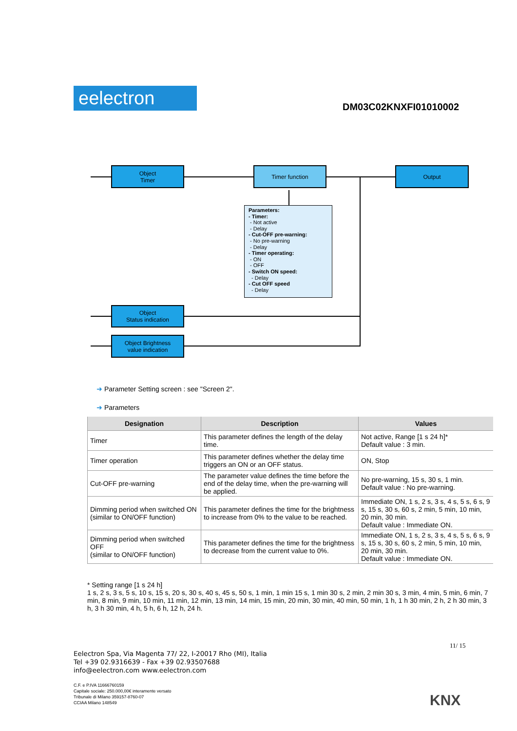eelectron DM03C02KNXFI01010002
Object
Timer
Timer function Output
Parameters:
- Timer:
- Not active
- Delay
- Cut-OFF pre-warning:
- No pre-warning
- Delay
- Timer operating:
- ON
- OFF
- Switch ON speed:
- Delay
- Cut OFF speed
- Delay
Object
Status indication
Object Brightness
value indication
➜ Parameter Setting screen : see "Screen 2".
➜ Parameters
| Designation | Description | Values |
| --- | --- | --- |
| Timer | This parameter defines the length of the delay time. | Not active, Range [1 s 24 h]* Default value : 3 min. |
| Timer operation | This parameter defines whether the delay time triggers an ON or an OFF status. | ON, Stop |
| Cut-OFF pre-warning | The parameter value defines the time before the end of the delay time, when the pre-warning will be applied. | No pre-warning, 15 s, 30 s, 1 min. Default value : No pre-warning. |
| Dimming period when switched ON (similar to ON/OFF function) | This parameter defines the time for the brightness to increase from 0% to the value to be reached. | Immediate ON, 1 s, 2 s, 3 s, 4 s, 5 s, 6 s, 9 s, 15 s, 30 s, 60 s, 2 min, 5 min, 10 min, 20 min, 30 min. Default value : Immediate ON. |
| Dimming period when switched OFF (similar to ON/OFF function) | This parameter defines the time for the brightness to decrease from the current value to 0%. | Immediate ON, 1 s, 2 s, 3 s, 4 s, 5 s, 6 s, 9 s, 15 s, 30 s, 60 s, 2 min, 5 min, 10 min, 20 min, 30 min. Default value : Immediate ON. |
* Setting range [1 s 24 h]
1 s, 2 s, 3 s, 5 s, 10 s, 15 s, 20 s, 30 s, 40 s, 45 s, 50 s, 1 min, 1 min 15 s, 1 min 30 s, 2 min, 2 min 30 s, 3 min, 4 min, 5 min, 6 min, 7 min, 8 min, 9 min, 10 min, 11 min, 12 min, 13 min, 14 min, 15 min, 20 min, 30 min, 40 min, 50 min, 1 h, 1 h 30 min, 2 h, 2 h 30 min, 3 h, 3 h 30 min, 4 h, 5 h, 6 h, 12 h, 24 h.
11/ 15
Eelectron Spa, Via Magenta 77/ 22, I-20017 Rho (MI), Italia
Tel +39 02.9316639 - Fax +39 02.93507688
info@eelectron.com www.eelectron.com
C.F. e P.IVA 11666760159
Capitale sociale: 250.000,00€ interamente versato
Tribunale di Milano 359157-8760-07
CCIAA Milano 148549
KNX